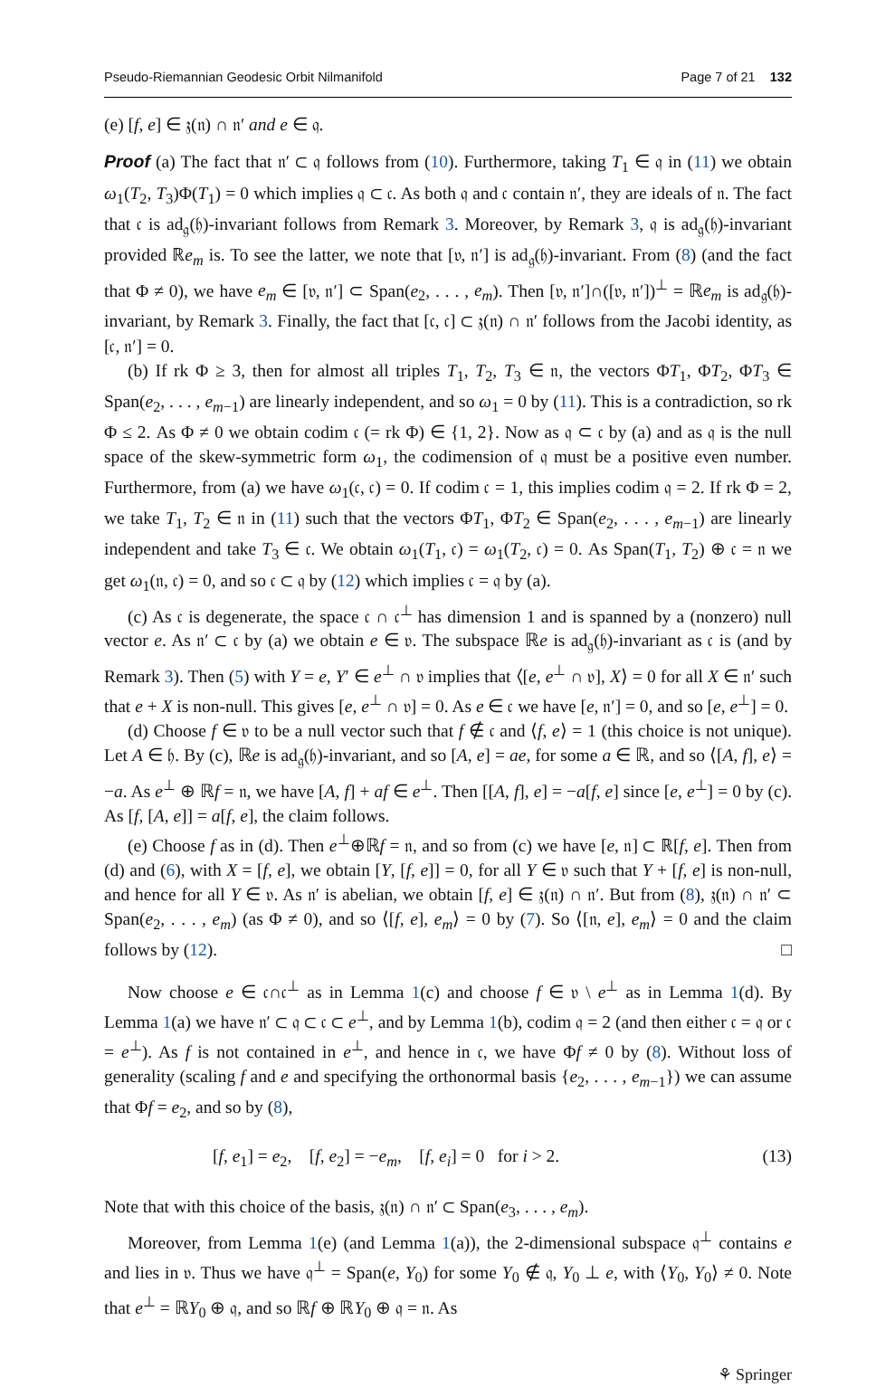Pseudo-Riemannian Geodesic Orbit Nilmanifold Page 7 of 21 132
(e) [f, e] ∈ 𝔷(𝔫) ∩ 𝔫′ and e ∈ 𝔮.
Proof (a) The fact that 𝔫′ ⊂ 𝔮 follows from (10). Furthermore, taking T<sub>1</sub> ∈ 𝔮 in (11) we obtain ω<sub>1</sub>(T<sub>2</sub>, T<sub>3</sub>)Φ(T<sub>1</sub>) = 0 which implies 𝔮 ⊂ 𝔠. As both 𝔮 and 𝔠 contain 𝔫′, they are ideals of 𝔫. The fact that 𝔠 is ad<sub>𝔤</sub>(𝔥)-invariant follows from Remark 3. Moreover, by Remark 3, 𝔮 is ad<sub>𝔤</sub>(𝔥)-invariant provided ℝe<sub>m</sub> is. To see the latter, we note that [𝔳, 𝔫′] is ad<sub>𝔤</sub>(𝔥)-invariant. From (8) (and the fact that Φ ≠ 0), we have e<sub>m</sub> ∈ [𝔳, 𝔫′] ⊂ Span(e<sub>2</sub>, . . . , e<sub>m</sub>). Then [𝔳, 𝔫′]∩([𝔳, 𝔫′])<sup>⊥</sup> = ℝe<sub>m</sub> is ad<sub>𝔤</sub>(𝔥)-invariant, by Remark 3. Finally, the fact that [𝔠, 𝔠] ⊂ 𝔷(𝔫) ∩ 𝔫′ follows from the Jacobi identity, as [𝔠, 𝔫′] = 0.
(b) If rk Φ ≥ 3, then for almost all triples T<sub>1</sub>, T<sub>2</sub>, T<sub>3</sub> ∈ 𝔫, the vectors ΦT<sub>1</sub>, ΦT<sub>2</sub>, ΦT<sub>3</sub> ∈ Span(e<sub>2</sub>, . . . , e<sub>m−1</sub>) are linearly independent, and so ω<sub>1</sub> = 0 by (11). This is a contradiction, so rk Φ ≤ 2. As Φ ≠ 0 we obtain codim 𝔠 (= rk Φ) ∈ {1, 2}. Now as 𝔮 ⊂ 𝔠 by (a) and as 𝔮 is the null space of the skew-symmetric form ω<sub>1</sub>, the codimension of 𝔮 must be a positive even number. Furthermore, from (a) we have ω<sub>1</sub>(𝔠, 𝔠) = 0. If codim 𝔠 = 1, this implies codim 𝔮 = 2. If rk Φ = 2, we take T<sub>1</sub>, T<sub>2</sub> ∈ 𝔫 in (11) such that the vectors ΦT<sub>1</sub>, ΦT<sub>2</sub> ∈ Span(e<sub>2</sub>, . . . , e<sub>m−1</sub>) are linearly independent and take T<sub>3</sub> ∈ 𝔠. We obtain ω<sub>1</sub>(T<sub>1</sub>, 𝔠) = ω<sub>1</sub>(T<sub>2</sub>, 𝔠) = 0. As Span(T<sub>1</sub>, T<sub>2</sub>) ⊕ 𝔠 = 𝔫 we get ω<sub>1</sub>(𝔫, 𝔠) = 0, and so 𝔠 ⊂ 𝔮 by (12) which implies 𝔠 = 𝔮 by (a).
(c) As 𝔠 is degenerate, the space 𝔠 ∩ 𝔠<sup>⊥</sup> has dimension 1 and is spanned by a (nonzero) null vector e. As 𝔫′ ⊂ 𝔠 by (a) we obtain e ∈ 𝔳. The subspace ℝe is ad<sub>𝔤</sub>(𝔥)-invariant as 𝔠 is (and by Remark 3). Then (5) with Y = e, Y′ ∈ e<sup>⊥</sup> ∩ 𝔳 implies that ⟨[e, e<sup>⊥</sup> ∩ 𝔳], X⟩ = 0 for all X ∈ 𝔫′ such that e + X is non-null. This gives [e, e<sup>⊥</sup> ∩ 𝔳] = 0. As e ∈ 𝔠 we have [e, 𝔫′] = 0, and so [e, e<sup>⊥</sup>] = 0.
(d) Choose f ∈ 𝔳 to be a null vector such that f ∉ 𝔠 and ⟨f, e⟩ = 1 (this choice is not unique). Let A ∈ 𝔥. By (c), ℝe is ad<sub>𝔤</sub>(𝔥)-invariant, and so [A, e] = ae, for some a ∈ ℝ, and so ⟨[A, f], e⟩ = −a. As e<sup>⊥</sup> ⊕ ℝf = 𝔫, we have [A, f] + af ∈ e<sup>⊥</sup>. Then [[A, f], e] = −a[f, e] since [e, e<sup>⊥</sup>] = 0 by (c). As [f, [A, e]] = a[f, e], the claim follows.
(e) Choose f as in (d). Then e<sup>⊥</sup>⊕ℝf = 𝔫, and so from (c) we have [e, 𝔫] ⊂ ℝ[f, e]. Then from (d) and (6), with X = [f, e], we obtain [Y, [f, e]] = 0, for all Y ∈ 𝔳 such that Y + [f, e] is non-null, and hence for all Y ∈ 𝔳. As 𝔫′ is abelian, we obtain [f, e] ∈ 𝔷(𝔫) ∩ 𝔫′. But from (8), 𝔷(𝔫) ∩ 𝔫′ ⊂ Span(e<sub>2</sub>, . . . , e<sub>m</sub>) (as Φ ≠ 0), and so ⟨[f, e], e<sub>m</sub>⟩ = 0 by (7). So ⟨[𝔫, e], e<sub>m</sub>⟩ = 0 and the claim follows by (12). □
Now choose e ∈ 𝔠∩𝔠<sup>⊥</sup> as in Lemma 1(c) and choose f ∈ 𝔳 \ e<sup>⊥</sup> as in Lemma 1(d). By Lemma 1(a) we have 𝔫′ ⊂ 𝔮 ⊂ 𝔠 ⊂ e<sup>⊥</sup>, and by Lemma 1(b), codim 𝔮 = 2 (and then either 𝔠 = 𝔮 or 𝔠 = e<sup>⊥</sup>). As f is not contained in e<sup>⊥</sup>, and hence in 𝔠, we have Φf ≠ 0 by (8). Without loss of generality (scaling f and e and specifying the orthonormal basis {e<sub>2</sub>, . . . , e<sub>m−1</sub>}) we can assume that Φf = e<sub>2</sub>, and so by (8),
[f, e<sub>1</sub>] = e<sub>2</sub>, [f, e<sub>2</sub>] = −e<sub>m</sub>, [f, e<sub>i</sub>] = 0 for i > 2. (13)
Note that with this choice of the basis, 𝔷(𝔫) ∩ 𝔫′ ⊂ Span(e<sub>3</sub>, . . . , e<sub>m</sub>).
Moreover, from Lemma 1(e) (and Lemma 1(a)), the 2-dimensional subspace 𝔮<sup>⊥</sup> contains e and lies in 𝔳. Thus we have 𝔮<sup>⊥</sup> = Span(e, Y<sub>0</sub>) for some Y<sub>0</sub> ∉ 𝔮, Y<sub>0</sub> ⊥ e, with ⟨Y<sub>0</sub>, Y<sub>0</sub>⟩ ≠ 0. Note that e<sup>⊥</sup> = ℝY<sub>0</sub> ⊕ 𝔮, and so ℝf ⊕ ℝY<sub>0</sub> ⊕ 𝔮 = 𝔫. As
⚘ Springer